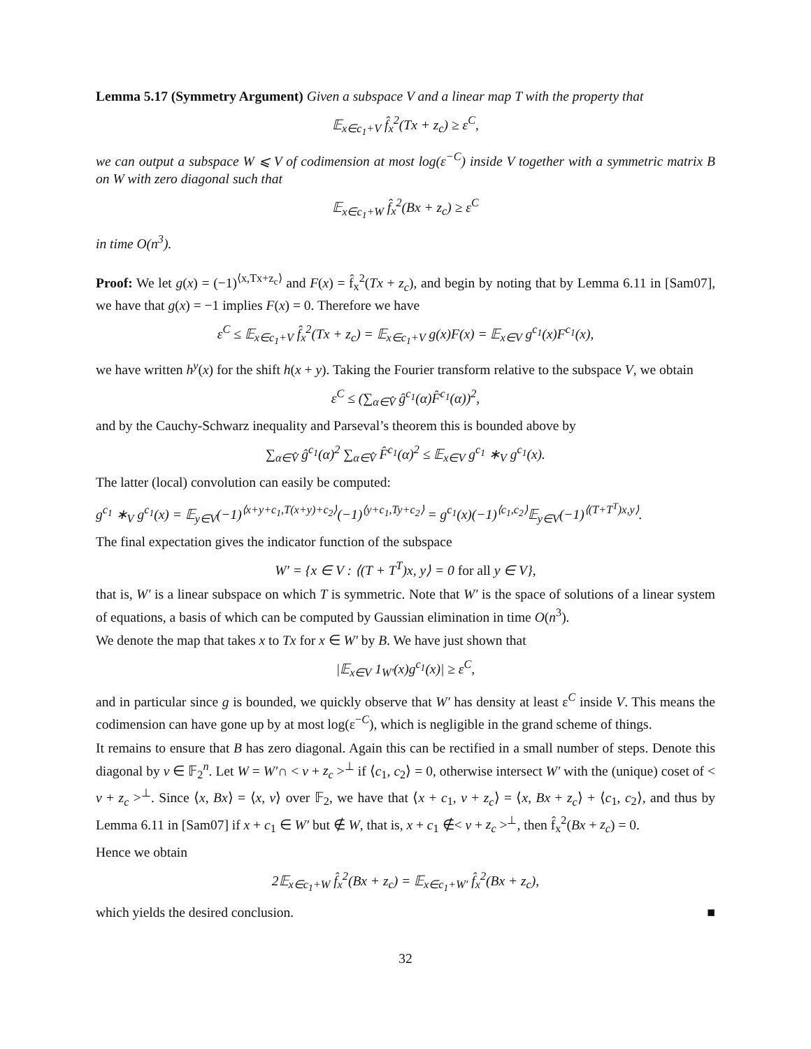Lemma 5.17 (Symmetry Argument) Given a subspace V and a linear map T with the property that
𝔼<sub>x∈c<sub>1</sub>+V</sub> f̂<sub>x</sub><sup>2</sup>(Tx + z<sub>c</sub>) ≥ ε<sup>C</sup>,
we can output a subspace W ⩽ V of codimension at most log(ε<sup>−C</sup>) inside V together with a symmetric matrix B on W with zero diagonal such that
𝔼<sub>x∈c<sub>1</sub>+W</sub> f̂<sub>x</sub><sup>2</sup>(Bx + z<sub>c</sub>) ≥ ε<sup>C</sup>
in time O(n<sup>3</sup>).
Proof: We let g(x) = (−1)<sup>⟨x,Tx+z<sub>c</sub>⟩</sup> and F(x) = f̂<sub>x</sub><sup>2</sup>(Tx + z<sub>c</sub>), and begin by noting that by Lemma 6.11 in [Sam07], we have that g(x) = −1 implies F(x) = 0. Therefore we have
ε<sup>C</sup> ≤ 𝔼<sub>x∈c<sub>1</sub>+V</sub> f̂<sub>x</sub><sup>2</sup>(Tx + z<sub>c</sub>) = 𝔼<sub>x∈c<sub>1</sub>+V</sub> g(x)F(x) = 𝔼<sub>x∈V</sub> g<sup>c<sub>1</sub></sup>(x)F<sup>c<sub>1</sub></sup>(x),
we have written h<sup>y</sup>(x) for the shift h(x + y). Taking the Fourier transform relative to the subspace V, we obtain
ε<sup>C</sup> ≤ (∑<sub>α∈V̂</sub> ĝ<sup>c<sub>1</sub></sup>(α)F̂<sup>c<sub>1</sub></sup>(α))<sup>2</sup>,
and by the Cauchy-Schwarz inequality and Parseval’s theorem this is bounded above by
∑<sub>α∈V̂</sub> ĝ<sup>c<sub>1</sub></sup>(α)<sup>2</sup> ∑<sub>α∈V̂</sub> F̂<sup>c<sub>1</sub></sup>(α)<sup>2</sup> ≤ 𝔼<sub>x∈V</sub> g<sup>c<sub>1</sub></sup> ∗<sub>V</sub> g<sup>c<sub>1</sub></sup>(x).
The latter (local) convolution can easily be computed:
g<sup>c<sub>1</sub></sup> ∗<sub>V</sub> g<sup>c<sub>1</sub></sup>(x) = 𝔼<sub>y∈V</sub>(−1)<sup>⟨x+y+c<sub>1</sub>,T(x+y)+c<sub>2</sub>⟩</sup>(−1)<sup>⟨y+c<sub>1</sub>,Ty+c<sub>2</sub>⟩</sup> = g<sup>c<sub>1</sub></sup>(x)(−1)<sup>⟨c<sub>1</sub>,c<sub>2</sub>⟩</sup>𝔼<sub>y∈V</sub>(−1)<sup>⟨(T+T<sup>T</sup>)x,y⟩</sup>.
The final expectation gives the indicator function of the subspace
W′ = {x ∈ V : ⟨(T + T<sup>T</sup>)x, y⟩ = 0 for all y ∈ V},
that is, W′ is a linear subspace on which T is symmetric. Note that W′ is the space of solutions of a linear system of equations, a basis of which can be computed by Gaussian elimination in time O(n<sup>3</sup>).
We denote the map that takes x to Tx for x ∈ W′ by B. We have just shown that
|𝔼<sub>x∈V</sub> 1<sub>W′</sub>(x)g<sup>c<sub>1</sub></sup>(x)| ≥ ε<sup>C</sup>,
and in particular since g is bounded, we quickly observe that W′ has density at least ε<sup>C</sup> inside V. This means the codimension can have gone up by at most log(ε<sup>−C</sup>), which is negligible in the grand scheme of things.
It remains to ensure that B has zero diagonal. Again this can be rectified in a small number of steps. Denote this diagonal by v ∈ 𝔽<sub>2</sub><sup>n</sup>. Let W = W′∩ < v + z<sub>c</sub> ><sup>⊥</sup> if ⟨c<sub>1</sub>, c<sub>2</sub>⟩ = 0, otherwise intersect W′ with the (unique) coset of < v + z<sub>c</sub> ><sup>⊥</sup>. Since ⟨x, Bx⟩ = ⟨x, v⟩ over 𝔽<sub>2</sub>, we have that ⟨x + c<sub>1</sub>, v + z<sub>c</sub>⟩ = ⟨x, Bx + z<sub>c</sub>⟩ + ⟨c<sub>1</sub>, c<sub>2</sub>⟩, and thus by Lemma 6.11 in [Sam07] if x + c<sub>1</sub> ∈ W′ but ∉ W, that is, x + c<sub>1</sub> ∉< v + z<sub>c</sub> ><sup>⊥</sup>, then f̂<sub>x</sub><sup>2</sup>(Bx + z<sub>c</sub>) = 0.
Hence we obtain
2𝔼<sub>x∈c<sub>1</sub>+W</sub> f̂<sub>x</sub><sup>2</sup>(Bx + z<sub>c</sub>) = 𝔼<sub>x∈c<sub>1</sub>+W′</sub> f̂<sub>x</sub><sup>2</sup>(Bx + z<sub>c</sub>),
which yields the desired conclusion. ■
32